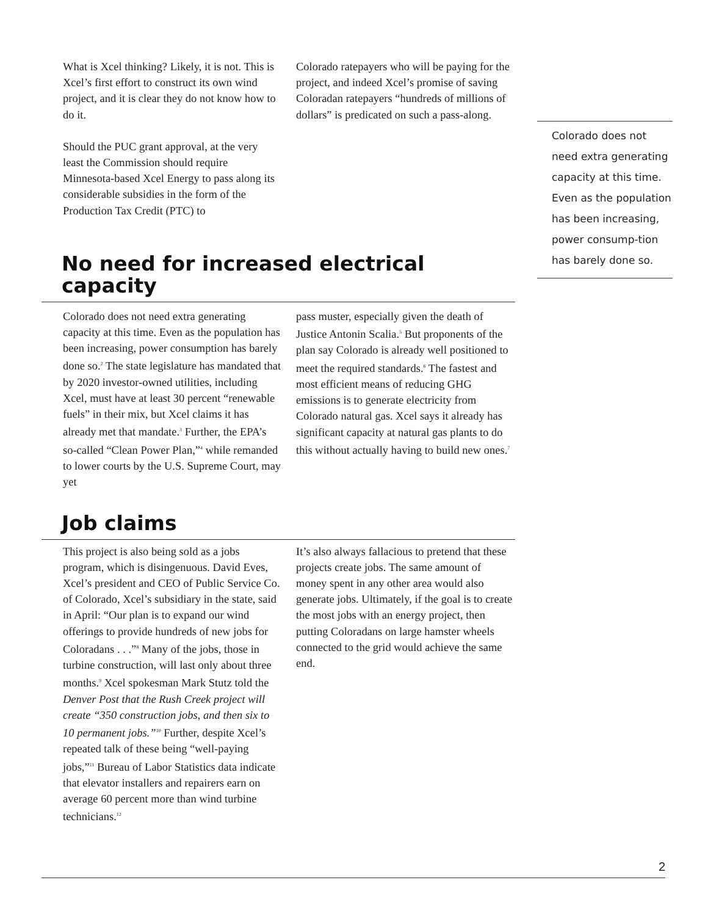What is Xcel thinking? Likely, it is not. This is Xcel’s first effort to construct its own wind project, and it is clear they do not know how to do it.
Should the PUC grant approval, at the very least the Commission should require Minnesota-based Xcel Energy to pass along its considerable subsidies in the form of the Production Tax Credit (PTC) to
Colorado ratepayers who will be paying for the project, and indeed Xcel’s promise of saving Coloradan ratepayers “hundreds of millions of dollars” is predicated on such a pass-along.
No need for increased electrical capacity
Colorado does not need extra generating capacity at this time. Even as the population has been increasing, power consumption has barely done so.<sup>2</sup> The state legislature has mandated that by 2020 investor-owned utilities, including Xcel, must have at least 30 percent “renewable fuels” in their mix, but Xcel claims it has already met that mandate.<sup>3</sup> Further, the EPA’s so-called “Clean Power Plan,”<sup>4</sup> while remanded to lower courts by the U.S. Supreme Court, may yet
pass muster, especially given the death of Justice Antonin Scalia.<sup>5</sup> But proponents of the plan say Colorado is already well positioned to meet the required standards.<sup>6</sup> The fastest and most efficient means of reducing GHG emissions is to generate electricity from Colorado natural gas. Xcel says it already has significant capacity at natural gas plants to do this without actually having to build new ones.<sup>7</sup>
Job claims
This project is also being sold as a jobs program, which is disingenuous. David Eves, Xcel’s president and CEO of Public Service Co. of Colorado, Xcel’s subsidiary in the state, said in April: “Our plan is to expand our wind offerings to provide hundreds of new jobs for Coloradans . . .”<sup>8</sup> Many of the jobs, those in turbine construction, will last only about three months.<sup>9</sup> Xcel spokesman Mark Stutz told the Denver Post that the Rush Creek project will create “350 construction jobs, and then six to 10 permanent jobs.”<sup>10</sup> Further, despite Xcel’s repeated talk of these being “well-paying jobs,”<sup>11</sup> Bureau of Labor Statistics data indicate that elevator installers and repairers earn on average 60 percent more than wind turbine technicians.<sup>12</sup>
It’s also always fallacious to pretend that these projects create jobs. The same amount of money spent in any other area would also generate jobs. Ultimately, if the goal is to create the most jobs with an energy project, then putting Coloradans on large hamster wheels connected to the grid would achieve the same end.
Colorado does not need extra generating capacity at this time. Even as the population has been increasing, power consump-tion has barely done so.
2